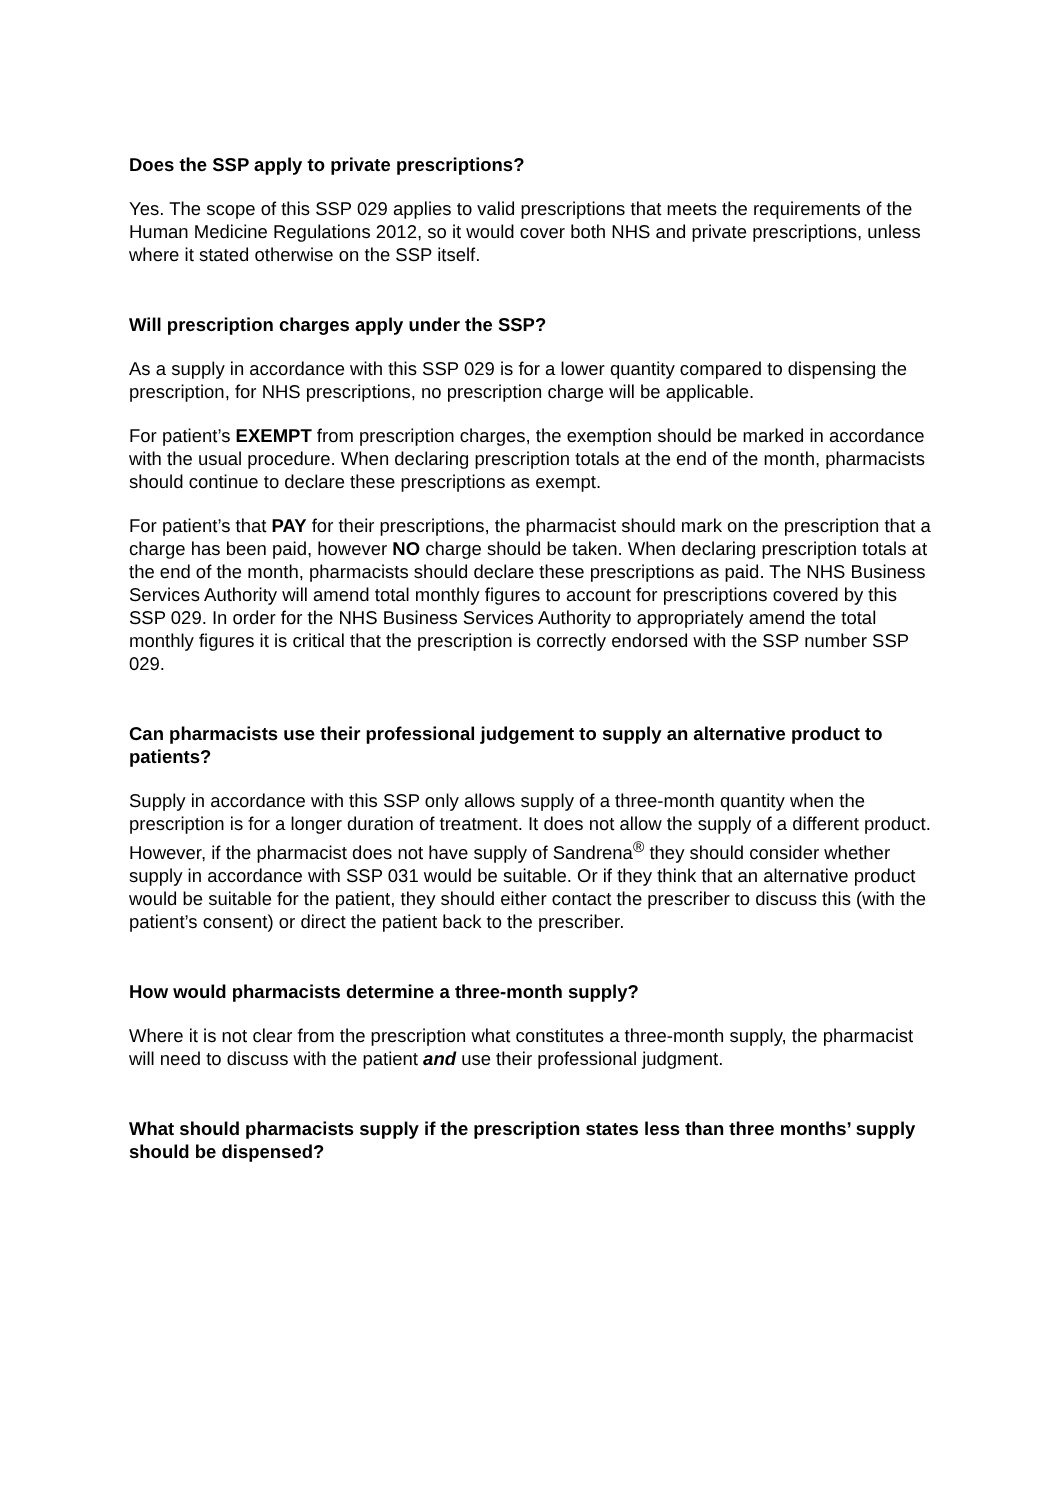Does the SSP apply to private prescriptions?
Yes. The scope of this SSP 029 applies to valid prescriptions that meets the requirements of the Human Medicine Regulations 2012, so it would cover both NHS and private prescriptions, unless where it stated otherwise on the SSP itself.
Will prescription charges apply under the SSP?
As a supply in accordance with this SSP 029 is for a lower quantity compared to dispensing the prescription, for NHS prescriptions, no prescription charge will be applicable.
For patient’s EXEMPT from prescription charges, the exemption should be marked in accordance with the usual procedure. When declaring prescription totals at the end of the month, pharmacists should continue to declare these prescriptions as exempt.
For patient’s that PAY for their prescriptions, the pharmacist should mark on the prescription that a charge has been paid, however NO charge should be taken. When declaring prescription totals at the end of the month, pharmacists should declare these prescriptions as paid. The NHS Business Services Authority will amend total monthly figures to account for prescriptions covered by this SSP 029. In order for the NHS Business Services Authority to appropriately amend the total monthly figures it is critical that the prescription is correctly endorsed with the SSP number SSP 029.
Can pharmacists use their professional judgement to supply an alternative product to patients?
Supply in accordance with this SSP only allows supply of a three-month quantity when the prescription is for a longer duration of treatment. It does not allow the supply of a different product. However, if the pharmacist does not have supply of Sandrena<sup>®</sup> they should consider whether supply in accordance with SSP 031 would be suitable. Or if they think that an alternative product would be suitable for the patient, they should either contact the prescriber to discuss this (with the patient’s consent) or direct the patient back to the prescriber.
How would pharmacists determine a three-month supply?
Where it is not clear from the prescription what constitutes a three-month supply, the pharmacist will need to discuss with the patient and use their professional judgment.
What should pharmacists supply if the prescription states less than three months’ supply should be dispensed?